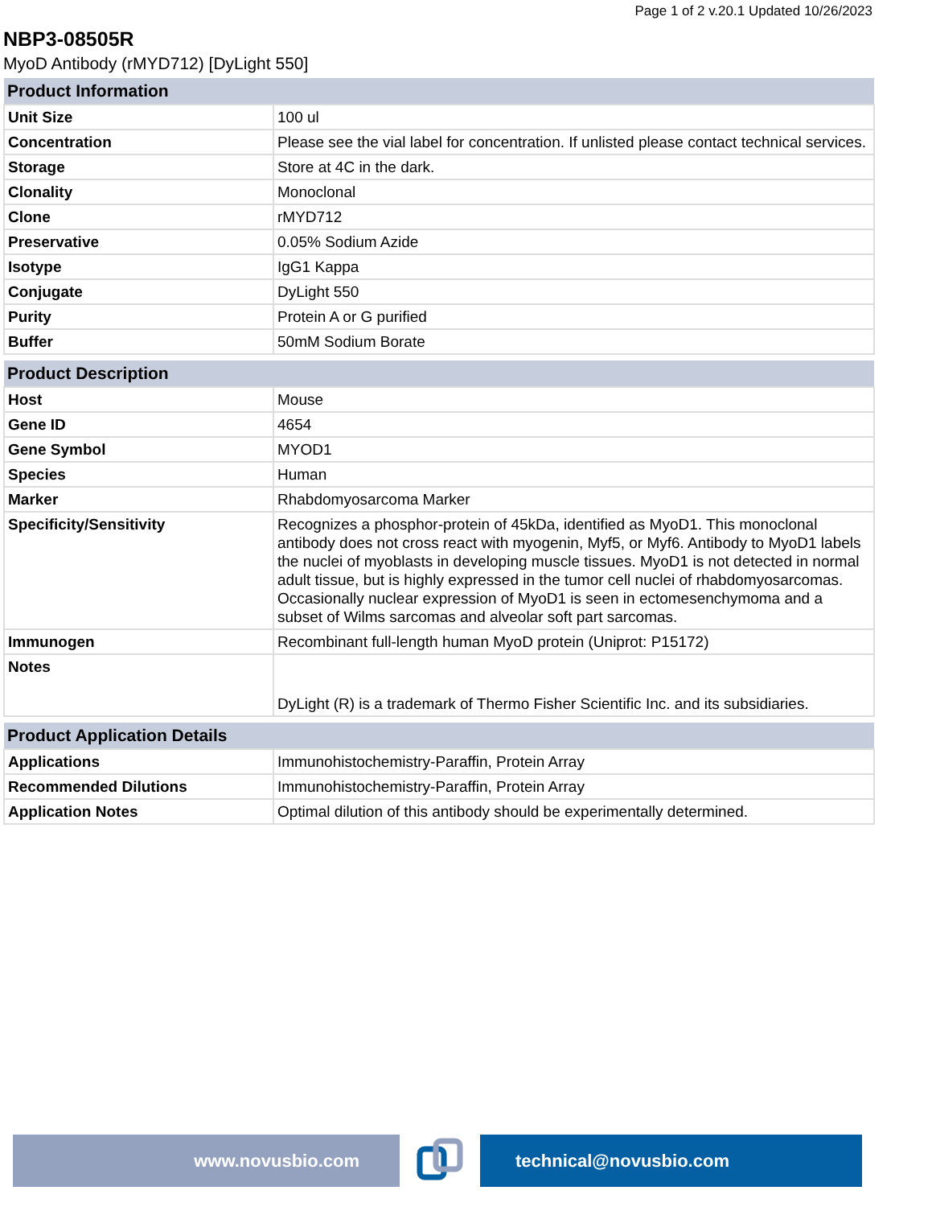Page 1 of 2 v.20.1 Updated 10/26/2023
NBP3-08505R
MyoD Antibody (rMYD712) [DyLight 550]
| Product Information | |
| --- | --- |
| Unit Size | 100 ul |
| Concentration | Please see the vial label for concentration. If unlisted please contact technical services. |
| Storage | Store at 4C in the dark. |
| Clonality | Monoclonal |
| Clone | rMYD712 |
| Preservative | 0.05% Sodium Azide |
| Isotype | IgG1 Kappa |
| Conjugate | DyLight 550 |
| Purity | Protein A or G purified |
| Buffer | 50mM Sodium Borate |
| Product Description | |
| --- | --- |
| Host | Mouse |
| Gene ID | 4654 |
| Gene Symbol | MYOD1 |
| Species | Human |
| Marker | Rhabdomyosarcoma Marker |
| Specificity/Sensitivity | Recognizes a phosphor-protein of 45kDa, identified as MyoD1. This monoclonal antibody does not cross react with myogenin, Myf5, or Myf6. Antibody to MyoD1 labels the nuclei of myoblasts in developing muscle tissues. MyoD1 is not detected in normal adult tissue, but is highly expressed in the tumor cell nuclei of rhabdomyosarcomas. Occasionally nuclear expression of MyoD1 is seen in ectomesenchymoma and a subset of Wilms sarcomas and alveolar soft part sarcomas. |
| Immunogen | Recombinant full-length human MyoD protein (Uniprot: P15172) |
| Notes | DyLight (R) is a trademark of Thermo Fisher Scientific Inc. and its subsidiaries. |
| Product Application Details | |
| --- | --- |
| Applications | Immunohistochemistry-Paraffin, Protein Array |
| Recommended Dilutions | Immunohistochemistry-Paraffin, Protein Array |
| Application Notes | Optimal dilution of this antibody should be experimentally determined. |
www.novusbio.com technical@novusbio.com